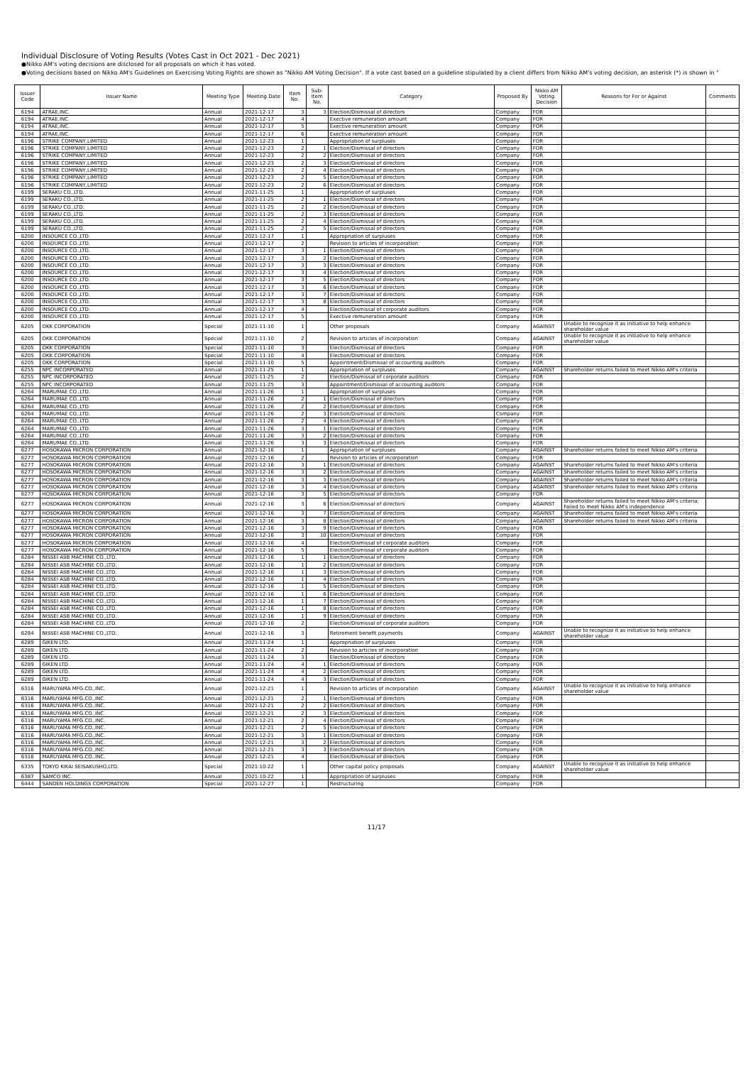Individual Disclosure of Voting Results (Votes Cast in Oct 2021 - Dec 2021)
●Nikko AM's voting decisions are disclosed for all proposals on which it has voted.
●Voting decisions based on Nikko AM's Guidelines on Exercising Voting Rights are shown as "Nikko AM Voting Decision". If a vote cast based on a guideline stipulated by a client differs from Nikko AM's voting decision, an asterisk (*) is shown in "
| Issuer Code | Issuer Name | Meeting Type | Meeting Date | Item No. | Sub-Item No. | Category | Proposed By | Nikko AM Voting Decision | Reasons for For or Against | Comments |
| --- | --- | --- | --- | --- | --- | --- | --- | --- | --- | --- |
| 6194 | ATRAE,INC. | Annual | 2021-12-17 | 3 | 3 | Election/Dismissal of directors | Company | FOR | | |
| 6194 | ATRAE,INC. | Annual | 2021-12-17 | 4 | | Exective remuneration amount | Company | FOR | | |
| 6194 | ATRAE,INC. | Annual | 2021-12-17 | 5 | | Exective remuneration amount | Company | FOR | | |
| 6194 | ATRAE,INC. | Annual | 2021-12-17 | 6 | | Exective remuneration amount | Company | FOR | | |
| 6196 | STRIKE COMPANY,LIMITED | Annual | 2021-12-23 | 1 | | Appropriation of surpluses | Company | FOR | | |
| 6196 | STRIKE COMPANY,LIMITED | Annual | 2021-12-23 | 2 | 1 | Election/Dismissal of directors | Company | FOR | | |
| 6196 | STRIKE COMPANY,LIMITED | Annual | 2021-12-23 | 2 | 2 | Election/Dismissal of directors | Company | FOR | | |
| 6196 | STRIKE COMPANY,LIMITED | Annual | 2021-12-23 | 2 | 3 | Election/Dismissal of directors | Company | FOR | | |
| 6196 | STRIKE COMPANY,LIMITED | Annual | 2021-12-23 | 2 | 4 | Election/Dismissal of directors | Company | FOR | | |
| 6196 | STRIKE COMPANY,LIMITED | Annual | 2021-12-23 | 2 | 5 | Election/Dismissal of directors | Company | FOR | | |
| 6196 | STRIKE COMPANY,LIMITED | Annual | 2021-12-23 | 2 | 6 | Election/Dismissal of directors | Company | FOR | | |
| 6199 | SERAKU CO.,LTD. | Annual | 2021-11-25 | 1 | | Appropriation of surpluses | Company | FOR | | |
| 6199 | SERAKU CO.,LTD. | Annual | 2021-11-25 | 2 | 1 | Election/Dismissal of directors | Company | FOR | | |
| 6199 | SERAKU CO.,LTD. | Annual | 2021-11-25 | 2 | 2 | Election/Dismissal of directors | Company | FOR | | |
| 6199 | SERAKU CO.,LTD. | Annual | 2021-11-25 | 2 | 3 | Election/Dismissal of directors | Company | FOR | | |
| 6199 | SERAKU CO.,LTD. | Annual | 2021-11-25 | 2 | 4 | Election/Dismissal of directors | Company | FOR | | |
| 6199 | SERAKU CO.,LTD. | Annual | 2021-11-25 | 2 | 5 | Election/Dismissal of directors | Company | FOR | | |
| 6200 | INSOURCE CO.,LTD. | Annual | 2021-12-17 | 1 | | Appropriation of surpluses | Company | FOR | | |
| 6200 | INSOURCE CO.,LTD. | Annual | 2021-12-17 | 2 | | Revision to articles of incorporation | Company | FOR | | |
| 6200 | INSOURCE CO.,LTD. | Annual | 2021-12-17 | 3 | 1 | Election/Dismissal of directors | Company | FOR | | |
| 6200 | INSOURCE CO.,LTD. | Annual | 2021-12-17 | 3 | 2 | Election/Dismissal of directors | Company | FOR | | |
| 6200 | INSOURCE CO.,LTD. | Annual | 2021-12-17 | 3 | 3 | Election/Dismissal of directors | Company | FOR | | |
| 6200 | INSOURCE CO.,LTD. | Annual | 2021-12-17 | 3 | 4 | Election/Dismissal of directors | Company | FOR | | |
| 6200 | INSOURCE CO.,LTD. | Annual | 2021-12-17 | 3 | 5 | Election/Dismissal of directors | Company | FOR | | |
| 6200 | INSOURCE CO.,LTD. | Annual | 2021-12-17 | 3 | 6 | Election/Dismissal of directors | Company | FOR | | |
| 6200 | INSOURCE CO.,LTD. | Annual | 2021-12-17 | 3 | 7 | Election/Dismissal of directors | Company | FOR | | |
| 6200 | INSOURCE CO.,LTD. | Annual | 2021-12-17 | 3 | 8 | Election/Dismissal of directors | Company | FOR | | |
| 6200 | INSOURCE CO.,LTD. | Annual | 2021-12-17 | 4 | | Election/Dismissal of corporate auditors | Company | FOR | | |
| 6200 | INSOURCE CO.,LTD. | Annual | 2021-12-17 | 5 | | Exective remuneration amount | Company | FOR | | |
| 6205 | OKK CORPORATION | Special | 2021-11-10 | 1 | | Other proposals | Company | AGAINST | Unable to recognize it as initiative to help enhance shareholder value | |
| 6205 | OKK CORPORATION | Special | 2021-11-10 | 2 | | Revision to articles of incorporation | Company | AGAINST | Unable to recognize it as initiative to help enhance shareholder value | |
| 6205 | OKK CORPORATION | Special | 2021-11-10 | 3 | | Election/Dismissal of directors | Company | FOR | | |
| 6205 | OKK CORPORATION | Special | 2021-11-10 | 4 | | Election/Dismissal of directors | Company | FOR | | |
| 6205 | OKK CORPORATION | Special | 2021-11-10 | 5 | | Appointment/Dismissal of accounting auditors | Company | FOR | | |
| 6255 | NPC INCORPORATED | Annual | 2021-11-25 | 1 | | Appropriation of surpluses | Company | AGAINST | Shareholder returns failed to meet Nikko AM's criteria | |
| 6255 | NPC INCORPORATED | Annual | 2021-11-25 | 2 | | Election/Dismissal of corporate auditors | Company | FOR | | |
| 6255 | NPC INCORPORATED | Annual | 2021-11-25 | 3 | | Appointment/Dismissal of accounting auditors | Company | FOR | | |
| 6264 | MARUMAE CO.,LTD. | Annual | 2021-11-26 | 1 | | Appropriation of surpluses | Company | FOR | | |
| 6264 | MARUMAE CO.,LTD. | Annual | 2021-11-26 | 2 | 1 | Election/Dismissal of directors | Company | FOR | | |
| 6264 | MARUMAE CO.,LTD. | Annual | 2021-11-26 | 2 | 2 | Election/Dismissal of directors | Company | FOR | | |
| 6264 | MARUMAE CO.,LTD. | Annual | 2021-11-26 | 2 | 3 | Election/Dismissal of directors | Company | FOR | | |
| 6264 | MARUMAE CO.,LTD. | Annual | 2021-11-26 | 2 | 4 | Election/Dismissal of directors | Company | FOR | | |
| 6264 | MARUMAE CO.,LTD. | Annual | 2021-11-26 | 3 | 1 | Election/Dismissal of directors | Company | FOR | | |
| 6264 | MARUMAE CO.,LTD. | Annual | 2021-11-26 | 3 | 2 | Election/Dismissal of directors | Company | FOR | | |
| 6264 | MARUMAE CO.,LTD. | Annual | 2021-11-26 | 3 | 3 | Election/Dismissal of directors | Company | FOR | | |
| 6277 | HOSOKAWA MICRON CORPORATION | Annual | 2021-12-16 | 1 | | Appropriation of surpluses | Company | AGAINST | Shareholder returns failed to meet Nikko AM's criteria | |
| 6277 | HOSOKAWA MICRON CORPORATION | Annual | 2021-12-16 | 2 | | Revision to articles of incorporation | Company | FOR | | |
| 6277 | HOSOKAWA MICRON CORPORATION | Annual | 2021-12-16 | 3 | 1 | Election/Dismissal of directors | Company | AGAINST | Shareholder returns failed to meet Nikko AM's criteria | |
| 6277 | HOSOKAWA MICRON CORPORATION | Annual | 2021-12-16 | 3 | 2 | Election/Dismissal of directors | Company | AGAINST | Shareholder returns failed to meet Nikko AM's criteria | |
| 6277 | HOSOKAWA MICRON CORPORATION | Annual | 2021-12-16 | 3 | 3 | Election/Dismissal of directors | Company | AGAINST | Shareholder returns failed to meet Nikko AM's criteria | |
| 6277 | HOSOKAWA MICRON CORPORATION | Annual | 2021-12-16 | 3 | 4 | Election/Dismissal of directors | Company | AGAINST | Shareholder returns failed to meet Nikko AM's criteria | |
| 6277 | HOSOKAWA MICRON CORPORATION | Annual | 2021-12-16 | 3 | 5 | Election/Dismissal of directors | Company | FOR | | |
| 6277 | HOSOKAWA MICRON CORPORATION | Annual | 2021-12-16 | 3 | 6 | Election/Dismissal of directors | Company | AGAINST | Shareholder returns failed to meet Nikko AM's criteria; Failed to meet Nikko AM's independence | |
| 6277 | HOSOKAWA MICRON CORPORATION | Annual | 2021-12-16 | 3 | 7 | Election/Dismissal of directors | Company | AGAINST | Shareholder returns failed to meet Nikko AM's criteria | |
| 6277 | HOSOKAWA MICRON CORPORATION | Annual | 2021-12-16 | 3 | 8 | Election/Dismissal of directors | Company | AGAINST | Shareholder returns failed to meet Nikko AM's criteria | |
| 6277 | HOSOKAWA MICRON CORPORATION | Annual | 2021-12-16 | 3 | 9 | Election/Dismissal of directors | Company | FOR | | |
| 6277 | HOSOKAWA MICRON CORPORATION | Annual | 2021-12-16 | 3 | 10 | Election/Dismissal of directors | Company | FOR | | |
| 6277 | HOSOKAWA MICRON CORPORATION | Annual | 2021-12-16 | 4 | | Election/Dismissal of corporate auditors | Company | FOR | | |
| 6277 | HOSOKAWA MICRON CORPORATION | Annual | 2021-12-16 | 5 | | Election/Dismissal of corporate auditors | Company | FOR | | |
| 6284 | NISSEI ASB MACHINE CO.,LTD. | Annual | 2021-12-16 | 1 | 1 | Election/Dismissal of directors | Company | FOR | | |
| 6284 | NISSEI ASB MACHINE CO.,LTD. | Annual | 2021-12-16 | 1 | 2 | Election/Dismissal of directors | Company | FOR | | |
| 6284 | NISSEI ASB MACHINE CO.,LTD. | Annual | 2021-12-16 | 1 | 3 | Election/Dismissal of directors | Company | FOR | | |
| 6284 | NISSEI ASB MACHINE CO.,LTD. | Annual | 2021-12-16 | 1 | 4 | Election/Dismissal of directors | Company | FOR | | |
| 6284 | NISSEI ASB MACHINE CO.,LTD. | Annual | 2021-12-16 | 1 | 5 | Election/Dismissal of directors | Company | FOR | | |
| 6284 | NISSEI ASB MACHINE CO.,LTD. | Annual | 2021-12-16 | 1 | 6 | Election/Dismissal of directors | Company | FOR | | |
| 6284 | NISSEI ASB MACHINE CO.,LTD. | Annual | 2021-12-16 | 1 | 7 | Election/Dismissal of directors | Company | FOR | | |
| 6284 | NISSEI ASB MACHINE CO.,LTD. | Annual | 2021-12-16 | 1 | 8 | Election/Dismissal of directors | Company | FOR | | |
| 6284 | NISSEI ASB MACHINE CO.,LTD. | Annual | 2021-12-16 | 1 | 9 | Election/Dismissal of directors | Company | FOR | | |
| 6284 | NISSEI ASB MACHINE CO.,LTD. | Annual | 2021-12-16 | 2 | | Election/Dismissal of corporate auditors | Company | FOR | | |
| 6284 | NISSEI ASB MACHINE CO.,LTD. | Annual | 2021-12-16 | 3 | | Retirement benefit payments | Company | AGAINST | Unable to recognize it as initiative to help enhance shareholder value | |
| 6289 | GIKEN LTD. | Annual | 2021-11-24 | 1 | | Appropriation of surpluses | Company | FOR | | |
| 6289 | GIKEN LTD. | Annual | 2021-11-24 | 2 | | Revision to articles of incorporation | Company | FOR | | |
| 6289 | GIKEN LTD. | Annual | 2021-11-24 | 3 | | Election/Dismissal of directors | Company | FOR | | |
| 6289 | GIKEN LTD. | Annual | 2021-11-24 | 4 | 1 | Election/Dismissal of directors | Company | FOR | | |
| 6289 | GIKEN LTD. | Annual | 2021-11-24 | 4 | 2 | Election/Dismissal of directors | Company | FOR | | |
| 6289 | GIKEN LTD. | Annual | 2021-11-24 | 4 | 3 | Election/Dismissal of directors | Company | FOR | | |
| 6316 | MARUYAMA MFG.CO.,INC. | Annual | 2021-12-21 | 1 | | Revision to articles of incorporation | Company | AGAINST | Unable to recognize it as initiative to help enhance shareholder value | |
| 6316 | MARUYAMA MFG.CO.,INC. | Annual | 2021-12-21 | 2 | 1 | Election/Dismissal of directors | Company | FOR | | |
| 6316 | MARUYAMA MFG.CO.,INC. | Annual | 2021-12-21 | 2 | 2 | Election/Dismissal of directors | Company | FOR | | |
| 6316 | MARUYAMA MFG.CO.,INC. | Annual | 2021-12-21 | 2 | 3 | Election/Dismissal of directors | Company | FOR | | |
| 6316 | MARUYAMA MFG.CO.,INC. | Annual | 2021-12-21 | 2 | 4 | Election/Dismissal of directors | Company | FOR | | |
| 6316 | MARUYAMA MFG.CO.,INC. | Annual | 2021-12-21 | 2 | 5 | Election/Dismissal of directors | Company | FOR | | |
| 6316 | MARUYAMA MFG.CO.,INC. | Annual | 2021-12-21 | 3 | 1 | Election/Dismissal of directors | Company | FOR | | |
| 6316 | MARUYAMA MFG.CO.,INC. | Annual | 2021-12-21 | 3 | 2 | Election/Dismissal of directors | Company | FOR | | |
| 6316 | MARUYAMA MFG.CO.,INC. | Annual | 2021-12-21 | 3 | 3 | Election/Dismissal of directors | Company | FOR | | |
| 6316 | MARUYAMA MFG.CO.,INC. | Annual | 2021-12-21 | 4 | | Election/Dismissal of directors | Company | FOR | | |
| 6335 | TOKYO KIKAI SEISAKUSHO,LTD. | Special | 2021-10-22 | 1 | | Other capital policy proposals | Company | AGAINST | Unable to recognize it as initiative to help enhance shareholder value | |
| 6387 | SAMCO INC. | Annual | 2021-10-22 | 1 | | Appropriation of surpluses | Company | FOR | | |
| 6444 | SANDEN HOLDINGS CORPORATION | Special | 2021-12-27 | 1 | | Restructuring | Company | FOR | | |
11/17